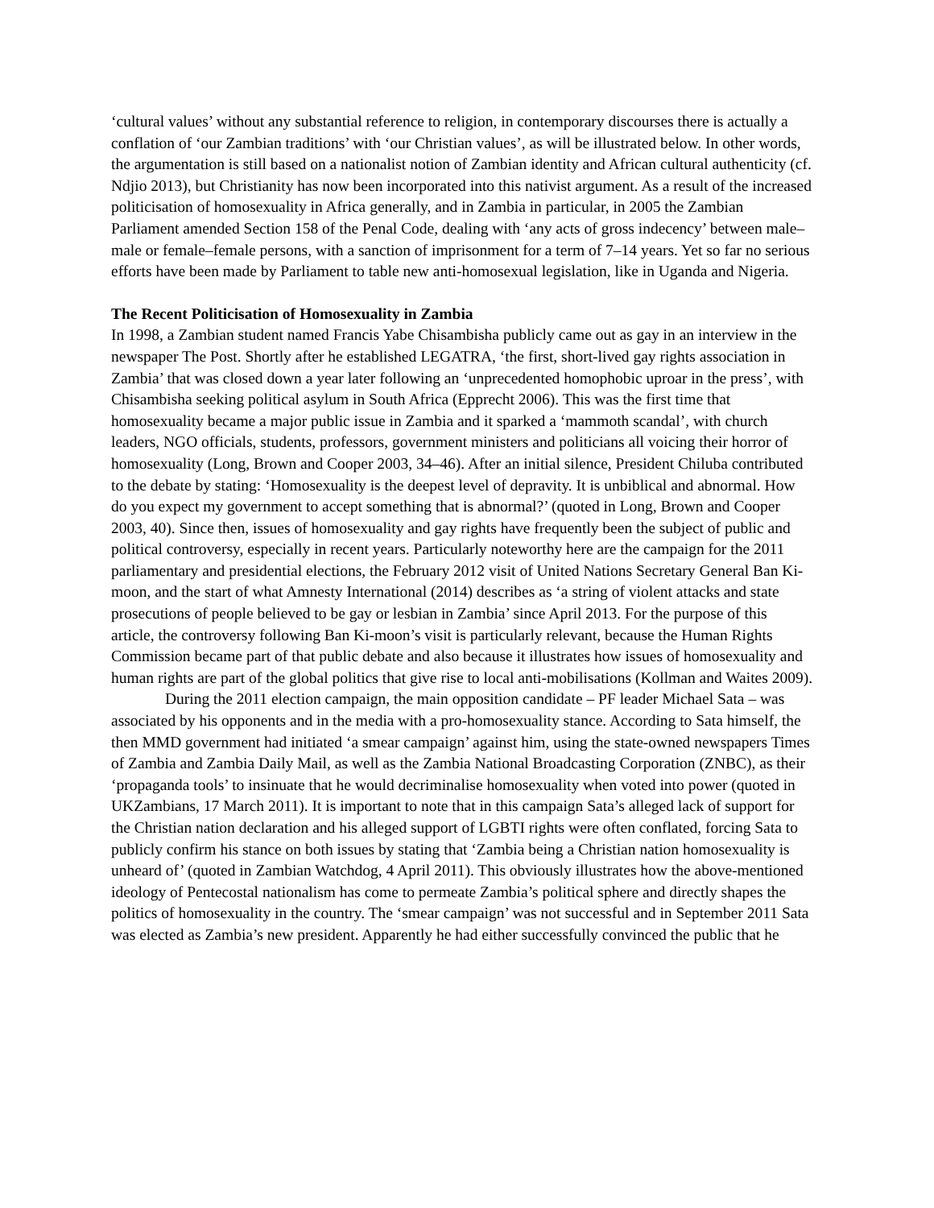‘cultural values’ without any substantial reference to religion, in contemporary discourses there is actually a conflation of ‘our Zambian traditions’ with ‘our Christian values’, as will be illustrated below. In other words, the argumentation is still based on a nationalist notion of Zambian identity and African cultural authenticity (cf. Ndjio 2013), but Christianity has now been incorporated into this nativist argument. As a result of the increased politicisation of homosexuality in Africa generally, and in Zambia in particular, in 2005 the Zambian Parliament amended Section 158 of the Penal Code, dealing with ‘any acts of gross indecency’ between male–male or female–female persons, with a sanction of imprisonment for a term of 7–14 years. Yet so far no serious efforts have been made by Parliament to table new anti-homosexual legislation, like in Uganda and Nigeria.
The Recent Politicisation of Homosexuality in Zambia
In 1998, a Zambian student named Francis Yabe Chisambisha publicly came out as gay in an interview in the newspaper The Post. Shortly after he established LEGATRA, ‘the first, short-lived gay rights association in Zambia’ that was closed down a year later following an ‘unprecedented homophobic uproar in the press’, with Chisambisha seeking political asylum in South Africa (Epprecht 2006). This was the first time that homosexuality became a major public issue in Zambia and it sparked a ‘mammoth scandal’, with church leaders, NGO officials, students, professors, government ministers and politicians all voicing their horror of homosexuality (Long, Brown and Cooper 2003, 34–46). After an initial silence, President Chiluba contributed to the debate by stating: ‘Homosexuality is the deepest level of depravity. It is unbiblical and abnormal. How do you expect my government to accept something that is abnormal?’ (quoted in Long, Brown and Cooper 2003, 40). Since then, issues of homosexuality and gay rights have frequently been the subject of public and political controversy, especially in recent years. Particularly noteworthy here are the campaign for the 2011 parliamentary and presidential elections, the February 2012 visit of United Nations Secretary General Ban Ki-moon, and the start of what Amnesty International (2014) describes as ‘a string of violent attacks and state prosecutions of people believed to be gay or lesbian in Zambia’ since April 2013. For the purpose of this article, the controversy following Ban Ki-moon’s visit is particularly relevant, because the Human Rights Commission became part of that public debate and also because it illustrates how issues of homosexuality and human rights are part of the global politics that give rise to local anti-mobilisations (Kollman and Waites 2009).
During the 2011 election campaign, the main opposition candidate – PF leader Michael Sata – was associated by his opponents and in the media with a pro-homosexuality stance. According to Sata himself, the then MMD government had initiated ‘a smear campaign’ against him, using the state-owned newspapers Times of Zambia and Zambia Daily Mail, as well as the Zambia National Broadcasting Corporation (ZNBC), as their ‘propaganda tools’ to insinuate that he would decriminalise homosexuality when voted into power (quoted in UKZambians, 17 March 2011). It is important to note that in this campaign Sata’s alleged lack of support for the Christian nation declaration and his alleged support of LGBTI rights were often conflated, forcing Sata to publicly confirm his stance on both issues by stating that ‘Zambia being a Christian nation homosexuality is unheard of’ (quoted in Zambian Watchdog, 4 April 2011). This obviously illustrates how the above-mentioned ideology of Pentecostal nationalism has come to permeate Zambia’s political sphere and directly shapes the politics of homosexuality in the country. The ‘smear campaign’ was not successful and in September 2011 Sata was elected as Zambia’s new president. Apparently he had either successfully convinced the public that he